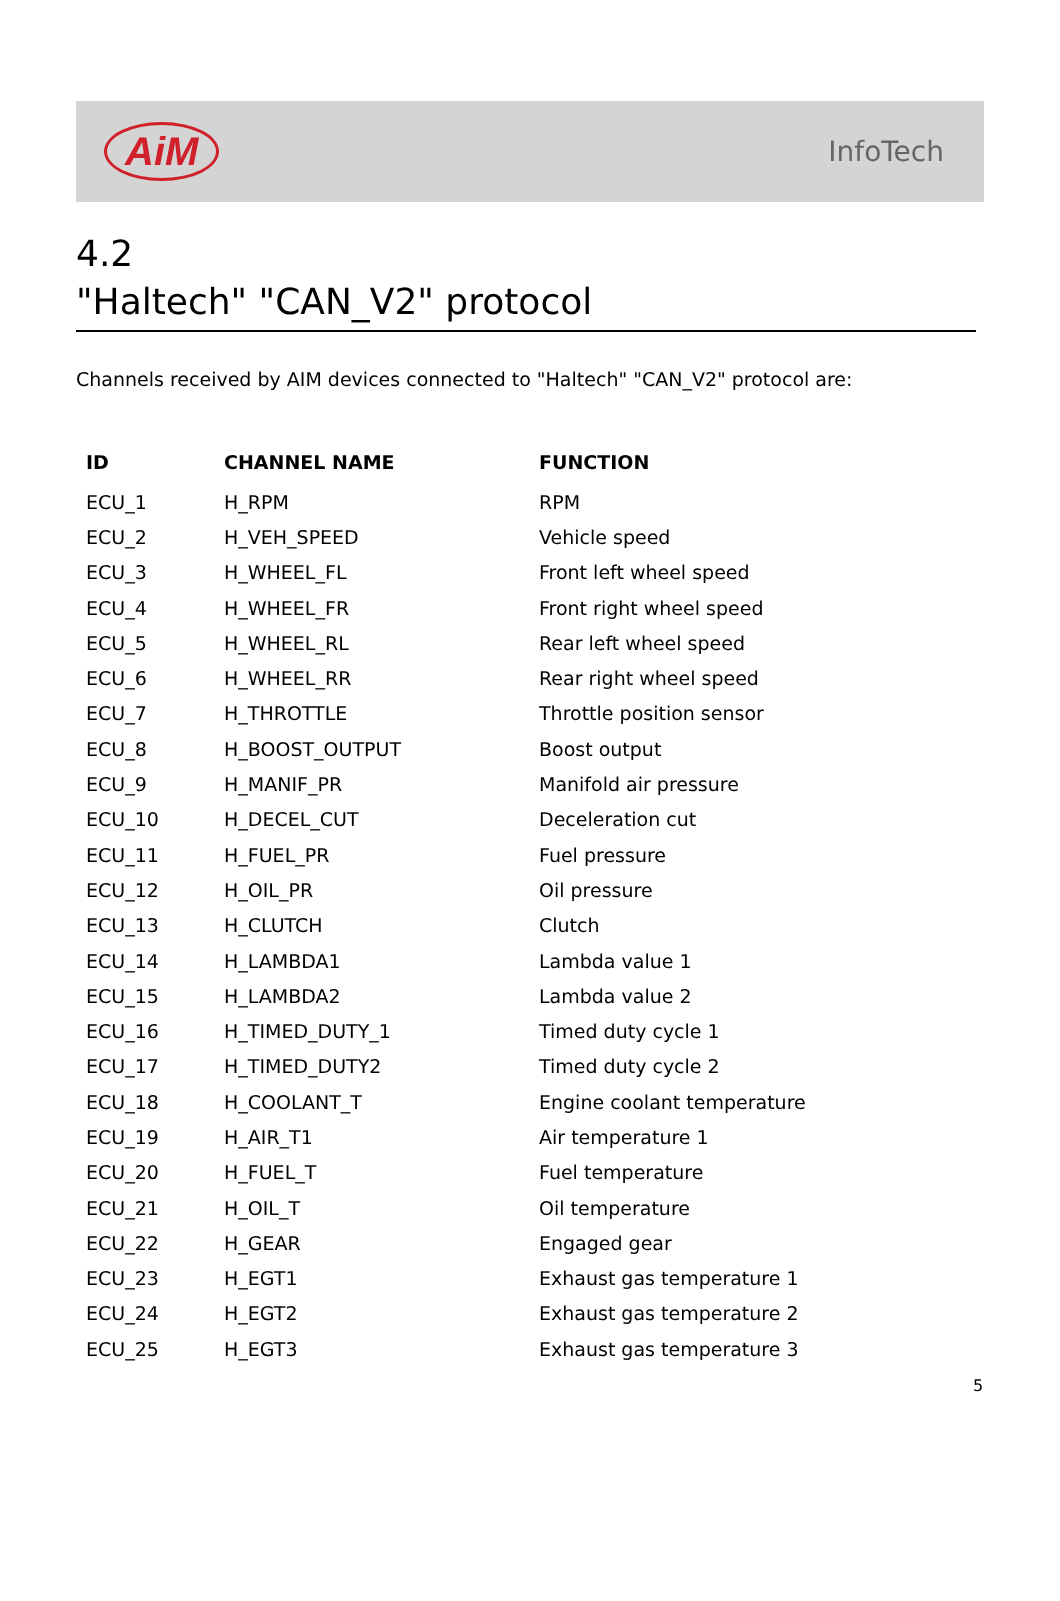AiM
InfoTech
4.2
"Haltech" "CAN_V2" protocol
Channels received by AIM devices connected to "Haltech" "CAN_V2" protocol are:
| ID | CHANNEL NAME | FUNCTION |
| --- | --- | --- |
| ECU_1 | H_RPM | RPM |
| ECU_2 | H_VEH_SPEED | Vehicle speed |
| ECU_3 | H_WHEEL_FL | Front left wheel speed |
| ECU_4 | H_WHEEL_FR | Front right wheel speed |
| ECU_5 | H_WHEEL_RL | Rear left wheel speed |
| ECU_6 | H_WHEEL_RR | Rear right wheel speed |
| ECU_7 | H_THROTTLE | Throttle position sensor |
| ECU_8 | H_BOOST_OUTPUT | Boost output |
| ECU_9 | H_MANIF_PR | Manifold air pressure |
| ECU_10 | H_DECEL_CUT | Deceleration cut |
| ECU_11 | H_FUEL_PR | Fuel pressure |
| ECU_12 | H_OIL_PR | Oil pressure |
| ECU_13 | H_CLUTCH | Clutch |
| ECU_14 | H_LAMBDA1 | Lambda value 1 |
| ECU_15 | H_LAMBDA2 | Lambda value 2 |
| ECU_16 | H_TIMED_DUTY_1 | Timed duty cycle 1 |
| ECU_17 | H_TIMED_DUTY2 | Timed duty cycle 2 |
| ECU_18 | H_COOLANT_T | Engine coolant temperature |
| ECU_19 | H_AIR_T1 | Air temperature 1 |
| ECU_20 | H_FUEL_T | Fuel temperature |
| ECU_21 | H_OIL_T | Oil temperature |
| ECU_22 | H_GEAR | Engaged gear |
| ECU_23 | H_EGT1 | Exhaust gas temperature 1 |
| ECU_24 | H_EGT2 | Exhaust gas temperature 2 |
| ECU_25 | H_EGT3 | Exhaust gas temperature 3 |
5